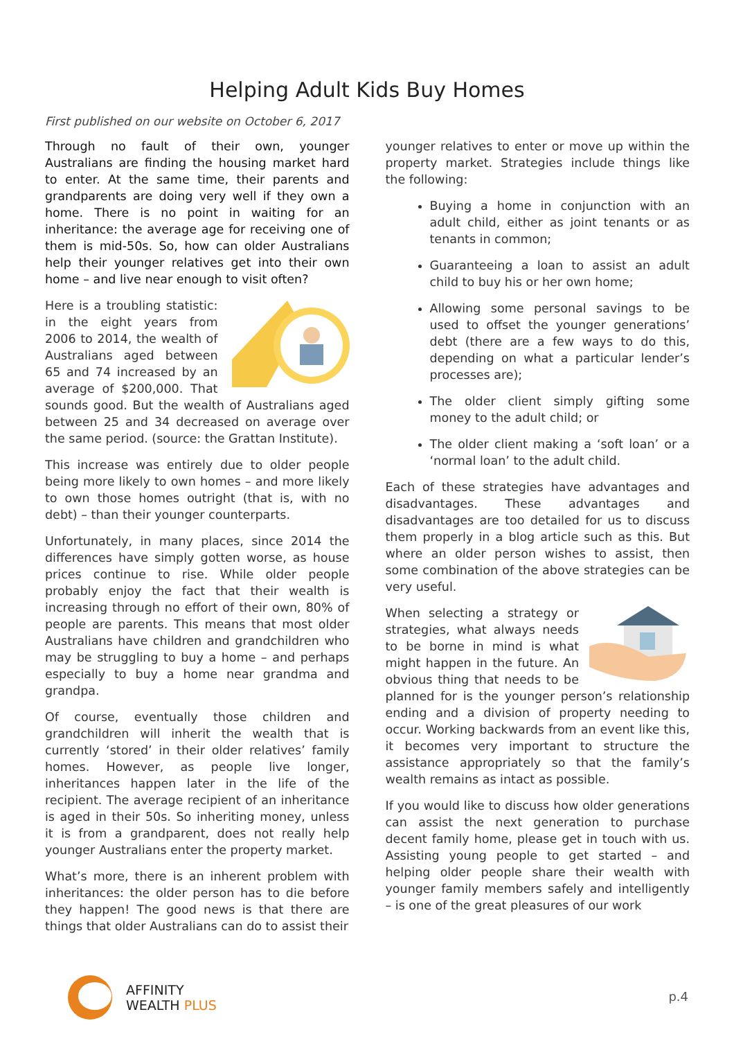Helping Adult Kids Buy Homes
First published on our website on October 6, 2017
Through no fault of their own, younger Australians are finding the housing market hard to enter. At the same time, their parents and grandparents are doing very well if they own a home. There is no point in waiting for an inheritance: the average age for receiving one of them is mid-50s. So, how can older Australians help their younger relatives get into their own home – and live near enough to visit often?
Here is a troubling statistic: in the eight years from 2006 to 2014, the wealth of Australians aged between 65 and 74 increased by an average of $200,000. That sounds good. But the wealth of Australians aged between 25 and 34 decreased on average over the same period. (source: the Grattan Institute).
This increase was entirely due to older people being more likely to own homes – and more likely to own those homes outright (that is, with no debt) – than their younger counterparts.
Unfortunately, in many places, since 2014 the differences have simply gotten worse, as house prices continue to rise. While older people probably enjoy the fact that their wealth is increasing through no effort of their own, 80% of people are parents. This means that most older Australians have children and grandchildren who may be struggling to buy a home – and perhaps especially to buy a home near grandma and grandpa.
Of course, eventually those children and grandchildren will inherit the wealth that is currently ‘stored’ in their older relatives’ family homes. However, as people live longer, inheritances happen later in the life of the recipient. The average recipient of an inheritance is aged in their 50s. So inheriting money, unless it is from a grandparent, does not really help younger Australians enter the property market.
What’s more, there is an inherent problem with inheritances: the older person has to die before they happen! The good news is that there are things that older Australians can do to assist their
younger relatives to enter or move up within the property market. Strategies include things like the following:
Buying a home in conjunction with an adult child, either as joint tenants or as tenants in common;
Guaranteeing a loan to assist an adult child to buy his or her own home;
Allowing some personal savings to be used to offset the younger generations’ debt (there are a few ways to do this, depending on what a particular lender’s processes are);
The older client simply gifting some money to the adult child; or
The older client making a ‘soft loan’ or a ‘normal loan’ to the adult child.
Each of these strategies have advantages and disadvantages. These advantages and disadvantages are too detailed for us to discuss them properly in a blog article such as this. But where an older person wishes to assist, then some combination of the above strategies can be very useful.
When selecting a strategy or strategies, what always needs to be borne in mind is what might happen in the future. An obvious thing that needs to be planned for is the younger person’s relationship ending and a division of property needing to occur. Working backwards from an event like this, it becomes very important to structure the assistance appropriately so that the family’s wealth remains as intact as possible.
If you would like to discuss how older generations can assist the next generation to purchase decent family home, please get in touch with us. Assisting young people to get started – and helping older people share their wealth with younger family members safely and intelligently – is one of the great pleasures of our work
AFFINITY
WEALTH PLUS
p.4